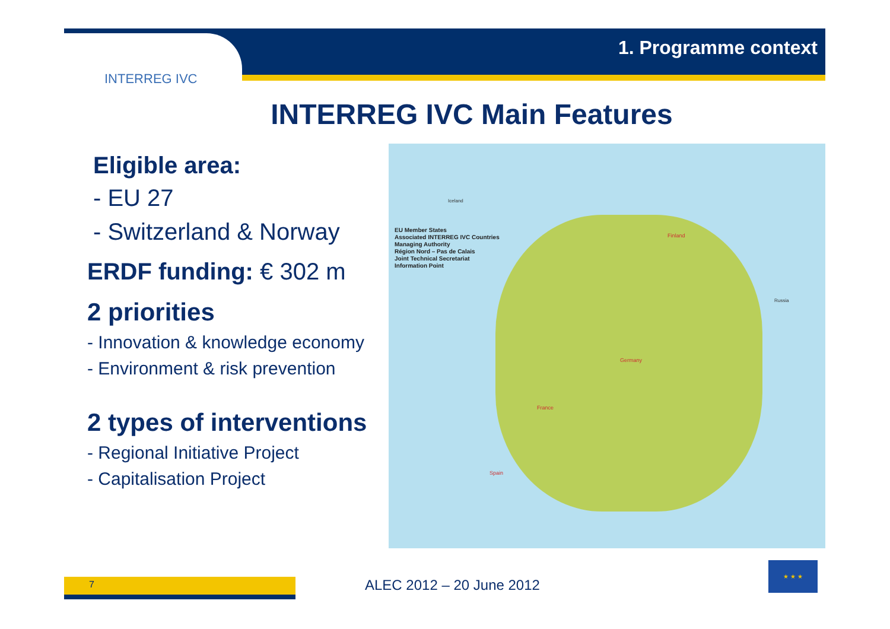INTERREG IVC
1. Programme context
INTERREG IVC Main Features
Eligible area:
- EU 27
- Switzerland & Norway
ERDF funding: € 302 m
2 priorities
- Innovation & knowledge economy
- Environment & risk prevention
2 types of interventions
- Regional Initiative Project
- Capitalisation Project
EU Member States
Associated INTERREG IVC Countries
Managing Authority
Région Nord – Pas de Calais
Joint Technical Secretariat
Information Point
Iceland
Finland
France
Spain
Germany
Russia
7 ALEC 2012 – 20 June 2012
★ ★ ★